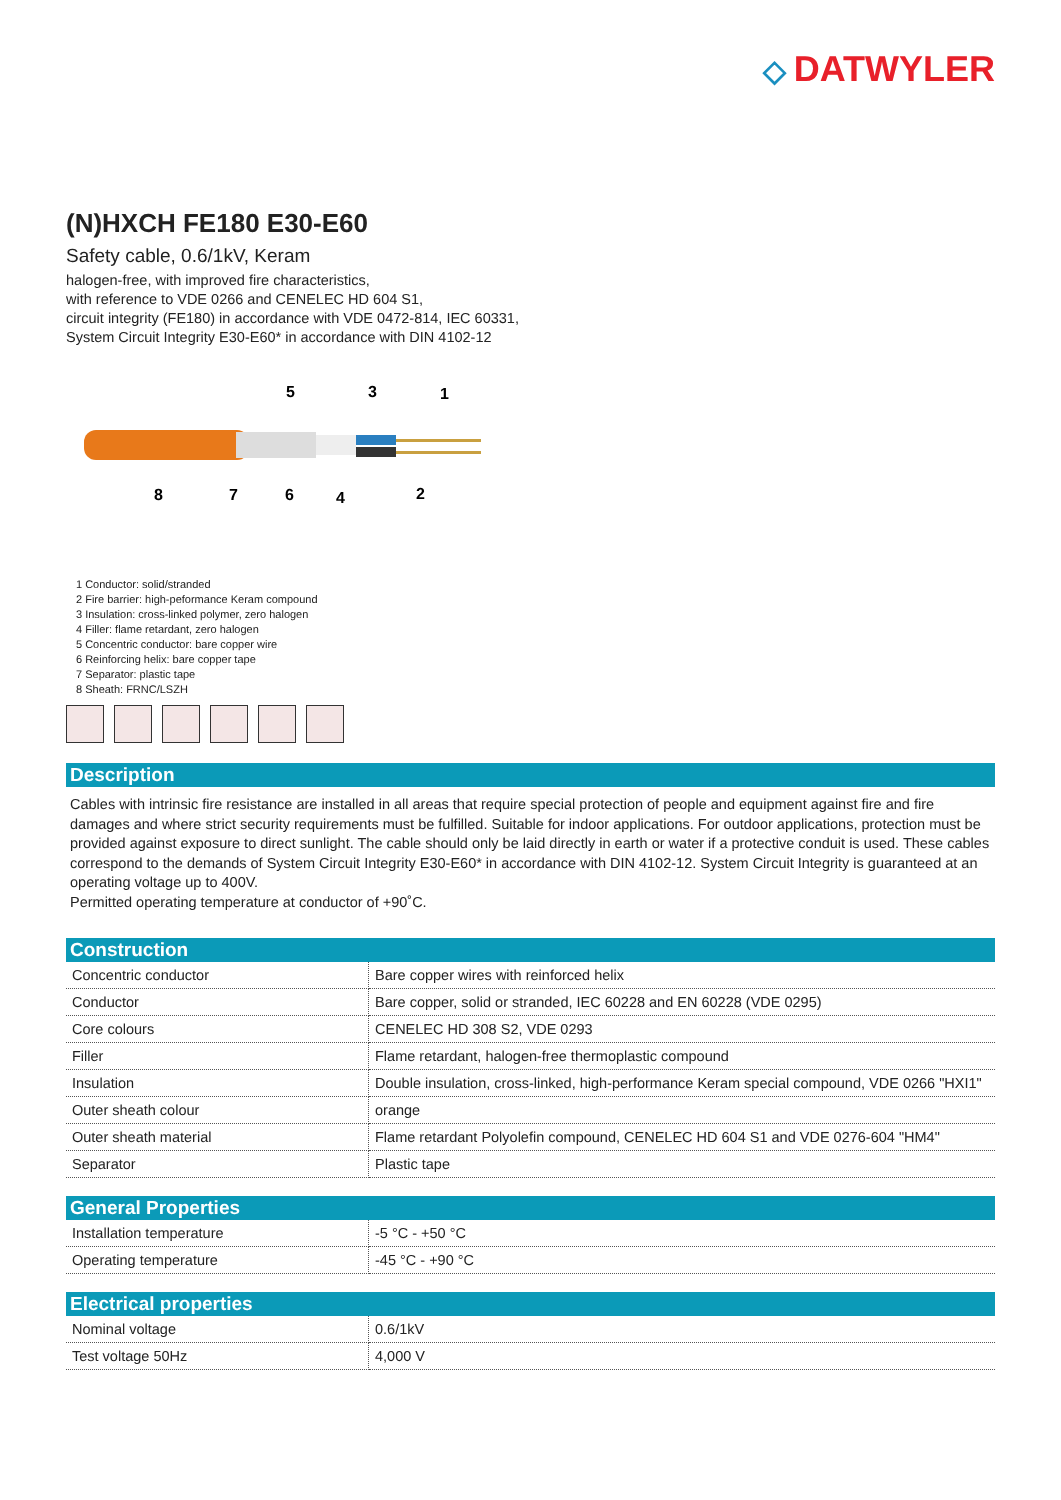◇ DATWYLER
(N)HXCH FE180 E30-E60
Safety cable, 0.6/1kV, Keram
halogen-free, with improved fire characteristics,
with reference to VDE 0266 and CENELEC HD 604 S1,
circuit integrity (FE180) in accordance with VDE 0472-814, IEC 60331,
System Circuit Integrity E30-E60* in accordance with DIN 4102-12
5
3
1
8
7
6
4
2
1 Conductor: solid/stranded
2 Fire barrier: high-peformance Keram compound
3 Insulation: cross-linked polymer, zero halogen
4 Filler: flame retardant, zero halogen
5 Concentric conductor: bare copper wire
6 Reinforcing helix: bare copper tape
7 Separator: plastic tape
8 Sheath: FRNC/LSZH
Description
Cables with intrinsic fire resistance are installed in all areas that require special protection of people and equipment against fire and fire damages and where strict security requirements must be fulfilled. Suitable for indoor applications. For outdoor applications, protection must be provided against exposure to direct sunlight. The cable should only be laid directly in earth or water if a protective conduit is used. These cables correspond to the demands of System Circuit Integrity E30-E60* in accordance with DIN 4102-12. System Circuit Integrity is guaranteed at an operating voltage up to 400V.
Permitted operating temperature at conductor of +90˚C.
Construction
| Concentric conductor | Bare copper wires with reinforced helix |
| Conductor | Bare copper, solid or stranded, IEC 60228 and EN 60228 (VDE 0295) |
| Core colours | CENELEC HD 308 S2, VDE 0293 |
| Filler | Flame retardant, halogen-free thermoplastic compound |
| Insulation | Double insulation, cross-linked, high-performance Keram special compound, VDE 0266 "HXI1" |
| Outer sheath colour | orange |
| Outer sheath material | Flame retardant Polyolefin compound, CENELEC HD 604 S1 and VDE 0276-604 "HM4" |
| Separator | Plastic tape |
General Properties
| Installation temperature | -5 °C - +50 °C |
| Operating temperature | -45 °C - +90 °C |
Electrical properties
| Nominal voltage | 0.6/1kV |
| Test voltage 50Hz | 4,000 V |